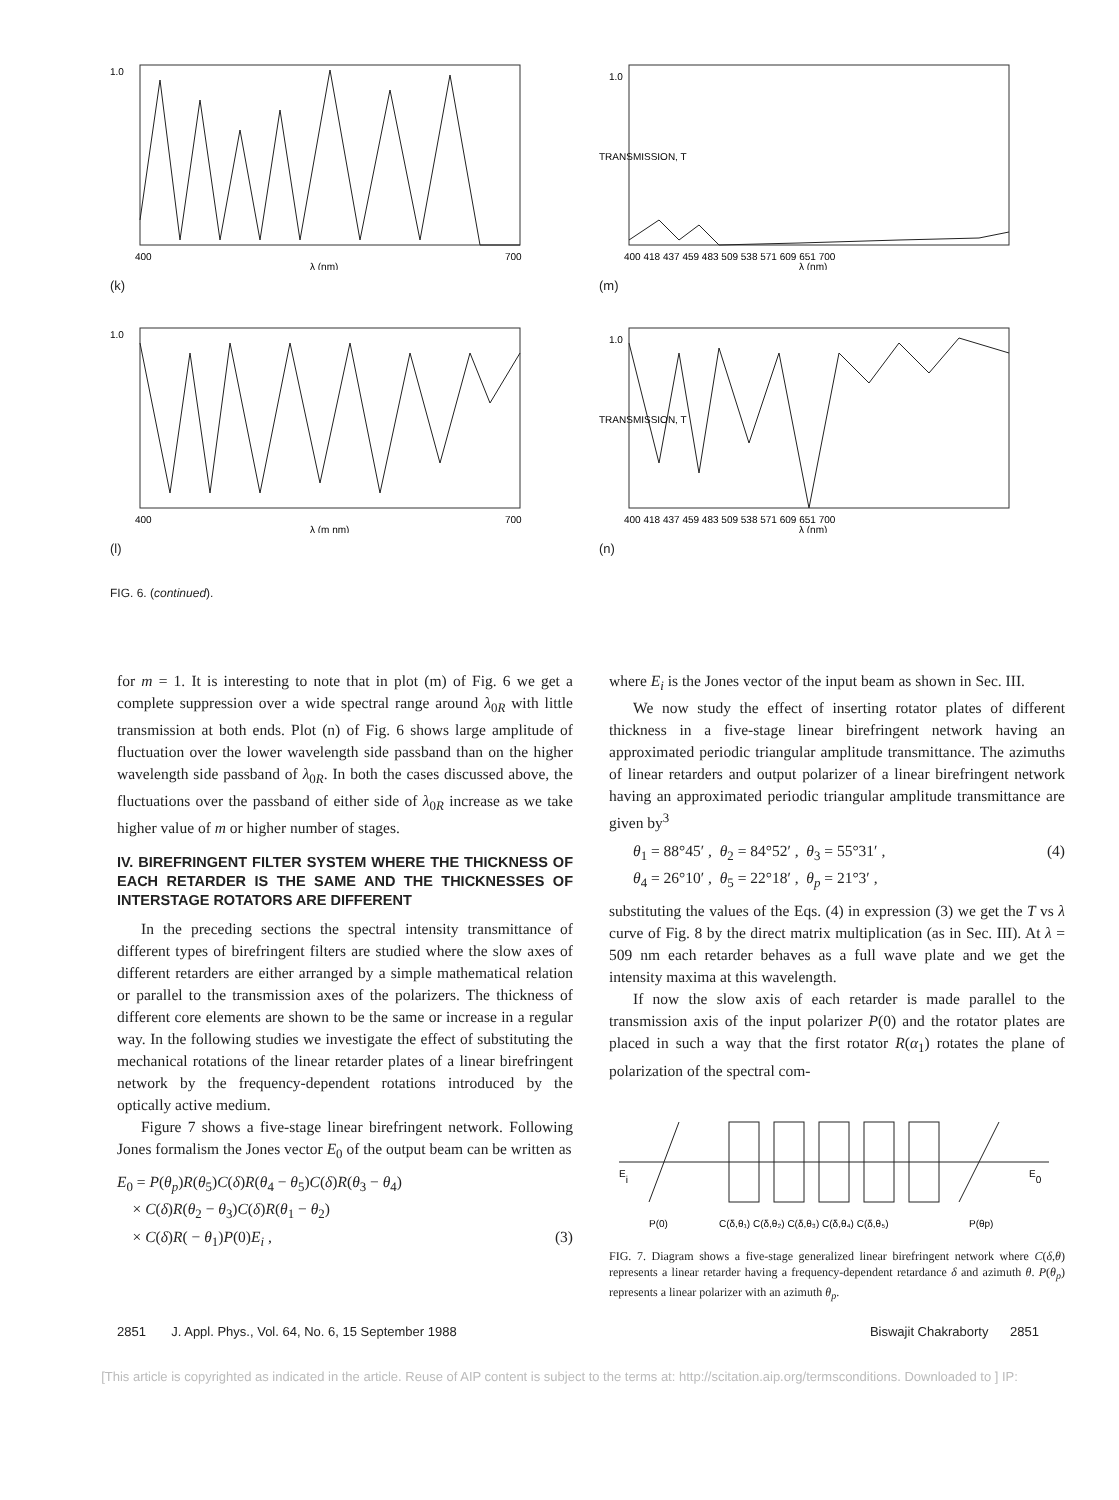1.0
400
λ (nm)
700
(k)
1.0
400
λ (m nm)
700
(l)
FIG. 6. (continued).
1.0
TRANSMISSION, T
400 418 437 459 483 509 538 571 609 651 700
λ (nm)
(m)
1.0
TRANSMISSION, T
400 418 437 459 483 509 538 571 609 651 700
λ (nm)
(n)
for m = 1. It is interesting to note that in plot (m) of Fig. 6 we get a complete suppression over a wide spectral range around λ<sub>0R</sub> with little transmission at both ends. Plot (n) of Fig. 6 shows large amplitude of fluctuation over the lower wavelength side passband than on the higher wavelength side passband of λ<sub>0R</sub>. In both the cases discussed above, the fluctuations over the passband of either side of λ<sub>0R</sub> increase as we take higher value of m or higher number of stages.
IV. BIREFRINGENT FILTER SYSTEM WHERE THE THICKNESS OF EACH RETARDER IS THE SAME AND THE THICKNESSES OF INTERSTAGE ROTATORS ARE DIFFERENT
In the preceding sections the spectral intensity transmittance of different types of birefringent filters are studied where the slow axes of different retarders are either arranged by a simple mathematical relation or parallel to the transmission axes of the polarizers. The thickness of different core elements are shown to be the same or increase in a regular way. In the following studies we investigate the effect of substituting the mechanical rotations of the linear retarder plates of a linear birefringent network by the frequency-dependent rotations introduced by the optically active medium.
Figure 7 shows a five-stage linear birefringent network. Following Jones formalism the Jones vector E<sub>0</sub> of the output beam can be written as
E<sub>0</sub> = P(θ<sub>p</sub>)R(θ<sub>5</sub>)C(δ)R(θ<sub>4</sub> − θ<sub>5</sub>)C(δ)R(θ<sub>3</sub> − θ<sub>4</sub>)
× C(δ)R(θ<sub>2</sub> − θ<sub>3</sub>)C(δ)R(θ<sub>1</sub> − θ<sub>2</sub>)
× C(δ)R( − θ<sub>1</sub>)P(0)E<sub>i</sub> , (3)
where E<sub>i</sub> is the Jones vector of the input beam as shown in Sec. III.
We now study the effect of inserting rotator plates of different thickness in a five-stage linear birefringent network having an approximated periodic triangular amplitude transmittance. The azimuths of linear retarders and output polarizer of a linear birefringent network having an approximated periodic triangular amplitude transmittance are given by<sup>3</sup>
θ<sub>1</sub> = 88°45′ , θ<sub>2</sub> = 84°52′ , θ<sub>3</sub> = 55°31′ , (4)
θ<sub>4</sub> = 26°10′ , θ<sub>5</sub> = 22°18′ , θ<sub>p</sub> = 21°3′ ,
substituting the values of the Eqs. (4) in expression (3) we get the T vs λ curve of Fig. 8 by the direct matrix multiplication (as in Sec. III). At λ = 509 nm each retarder behaves as a full wave plate and we get the intensity maxima at this wavelength.
If now the slow axis of each retarder is made parallel to the transmission axis of the input polarizer P(0) and the rotator plates are placed in such a way that the first rotator R(α<sub>1</sub>) rotates the plane of polarization of the spectral com-
Ei
E0
P(0)
C(δ,θ₁) C(δ,θ₂) C(δ,θ₃) C(δ,θ₄) C(δ,θ₅)
P(θp)
FIG. 7. Diagram shows a five-stage generalized linear birefringent network where C(δ,θ) represents a linear retarder having a frequency-dependent retardance δ and azimuth θ. P(θ<sub>p</sub>) represents a linear polarizer with an azimuth θ<sub>p</sub>.
2851 J. Appl. Phys., Vol. 64, No. 6, 15 September 1988 Biswajit Chakraborty 2851
[This article is copyrighted as indicated in the article. Reuse of AIP content is subject to the terms at: http://scitation.aip.org/termsconditions. Downloaded to ] IP: